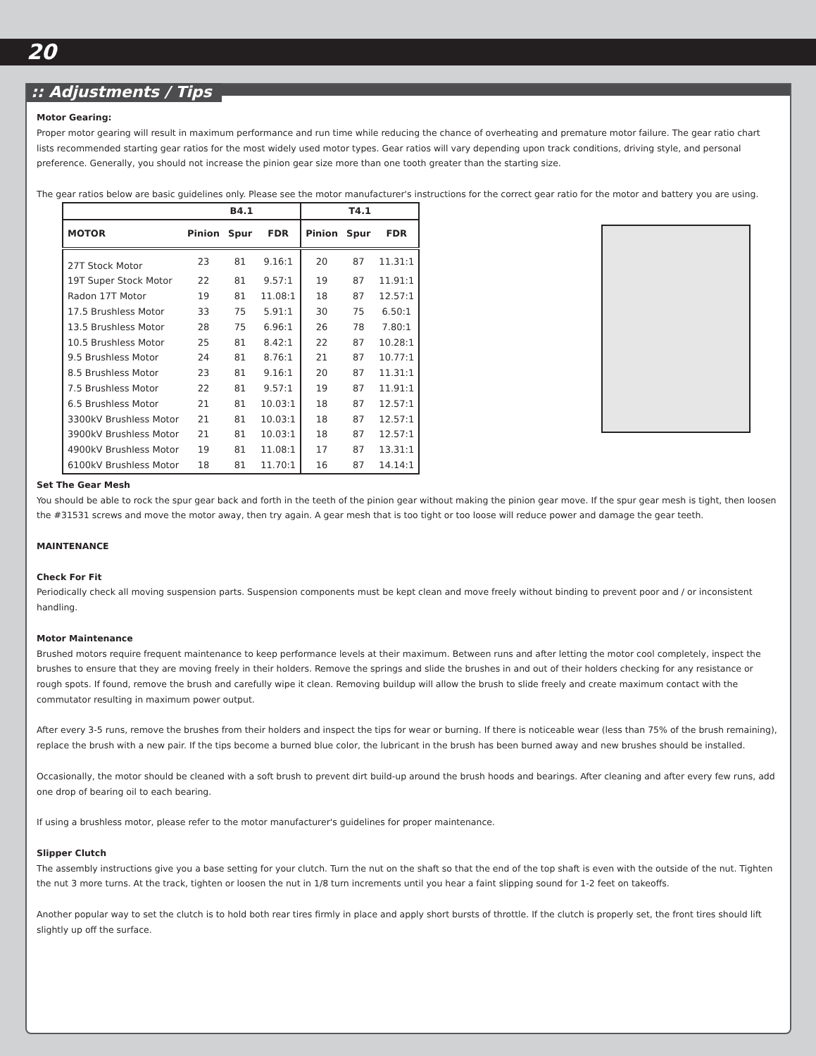20
:: Adjustments / Tips
Motor Gearing:
Proper motor gearing will result in maximum performance and run time while reducing the chance of overheating and premature motor failure. The gear ratio chart lists recommended starting gear ratios for the most widely used motor types. Gear ratios will vary depending upon track conditions, driving style, and personal preference. Generally, you should not increase the pinion gear size more than one tooth greater than the starting size.
The gear ratios below are basic guidelines only. Please see the motor manufacturer's instructions for the correct gear ratio for the motor and battery you are using.
| | B4.1 | | | T4.1 | | |
| --- | --- | --- | --- | --- | --- | --- |
| MOTOR | Pinion | Spur | FDR | Pinion | Spur | FDR |
| 27T Stock Motor | 23 | 81 | 9.16:1 | 20 | 87 | 11.31:1 |
| 19T Super Stock Motor | 22 | 81 | 9.57:1 | 19 | 87 | 11.91:1 |
| Radon 17T Motor | 19 | 81 | 11.08:1 | 18 | 87 | 12.57:1 |
| 17.5 Brushless Motor | 33 | 75 | 5.91:1 | 30 | 75 | 6.50:1 |
| 13.5 Brushless Motor | 28 | 75 | 6.96:1 | 26 | 78 | 7.80:1 |
| 10.5 Brushless Motor | 25 | 81 | 8.42:1 | 22 | 87 | 10.28:1 |
| 9.5 Brushless Motor | 24 | 81 | 8.76:1 | 21 | 87 | 10.77:1 |
| 8.5 Brushless Motor | 23 | 81 | 9.16:1 | 20 | 87 | 11.31:1 |
| 7.5 Brushless Motor | 22 | 81 | 9.57:1 | 19 | 87 | 11.91:1 |
| 6.5 Brushless Motor | 21 | 81 | 10.03:1 | 18 | 87 | 12.57:1 |
| 3300kV Brushless Motor | 21 | 81 | 10.03:1 | 18 | 87 | 12.57:1 |
| 3900kV Brushless Motor | 21 | 81 | 10.03:1 | 18 | 87 | 12.57:1 |
| 4900kV Brushless Motor | 19 | 81 | 11.08:1 | 17 | 87 | 13.31:1 |
| 6100kV Brushless Motor | 18 | 81 | 11.70:1 | 16 | 87 | 14.14:1 |
Set The Gear Mesh
You should be able to rock the spur gear back and forth in the teeth of the pinion gear without making the pinion gear move. If the spur gear mesh is tight, then loosen the #31531 screws and move the motor away, then try again. A gear mesh that is too tight or too loose will reduce power and damage the gear teeth.
MAINTENANCE
Check For Fit
Periodically check all moving suspension parts. Suspension components must be kept clean and move freely without binding to prevent poor and / or inconsistent handling.
Motor Maintenance
Brushed motors require frequent maintenance to keep performance levels at their maximum. Between runs and after letting the motor cool completely, inspect the brushes to ensure that they are moving freely in their holders. Remove the springs and slide the brushes in and out of their holders checking for any resistance or rough spots. If found, remove the brush and carefully wipe it clean. Removing buildup will allow the brush to slide freely and create maximum contact with the commutator resulting in maximum power output.
After every 3-5 runs, remove the brushes from their holders and inspect the tips for wear or burning. If there is noticeable wear (less than 75% of the brush remaining), replace the brush with a new pair. If the tips become a burned blue color, the lubricant in the brush has been burned away and new brushes should be installed.
Occasionally, the motor should be cleaned with a soft brush to prevent dirt build-up around the brush hoods and bearings. After cleaning and after every few runs, add one drop of bearing oil to each bearing.
If using a brushless motor, please refer to the motor manufacturer's guidelines for proper maintenance.
Slipper Clutch
The assembly instructions give you a base setting for your clutch. Turn the nut on the shaft so that the end of the top shaft is even with the outside of the nut. Tighten the nut 3 more turns. At the track, tighten or loosen the nut in 1/8 turn increments until you hear a faint slipping sound for 1-2 feet on takeoffs.
Another popular way to set the clutch is to hold both rear tires firmly in place and apply short bursts of throttle. If the clutch is properly set, the front tires should lift slightly up off the surface.